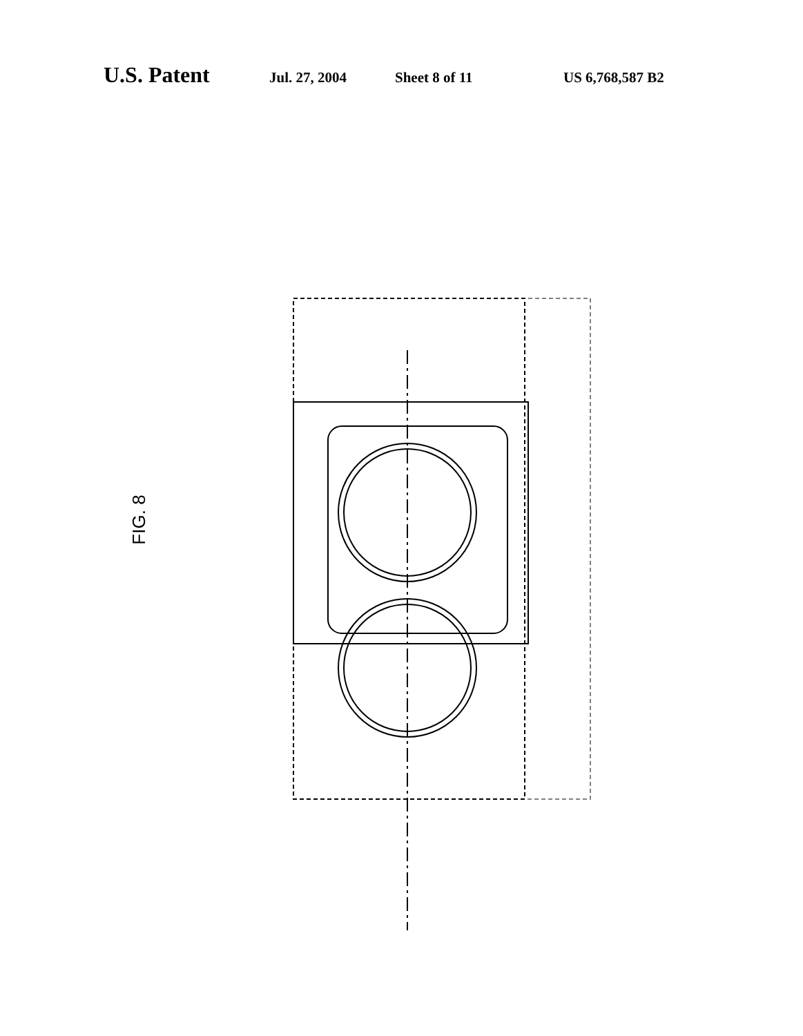U.S. Patent Jul. 27, 2004 Sheet 8 of 11 US 6,768,587 B2
FIG. 8
IX 230 210 34c 34 10a 52 202 204 206 14L 32 34a 80 262 260 36 14R 42 250 236 140 238 142 224 144 234 220 34b 232 226 34d